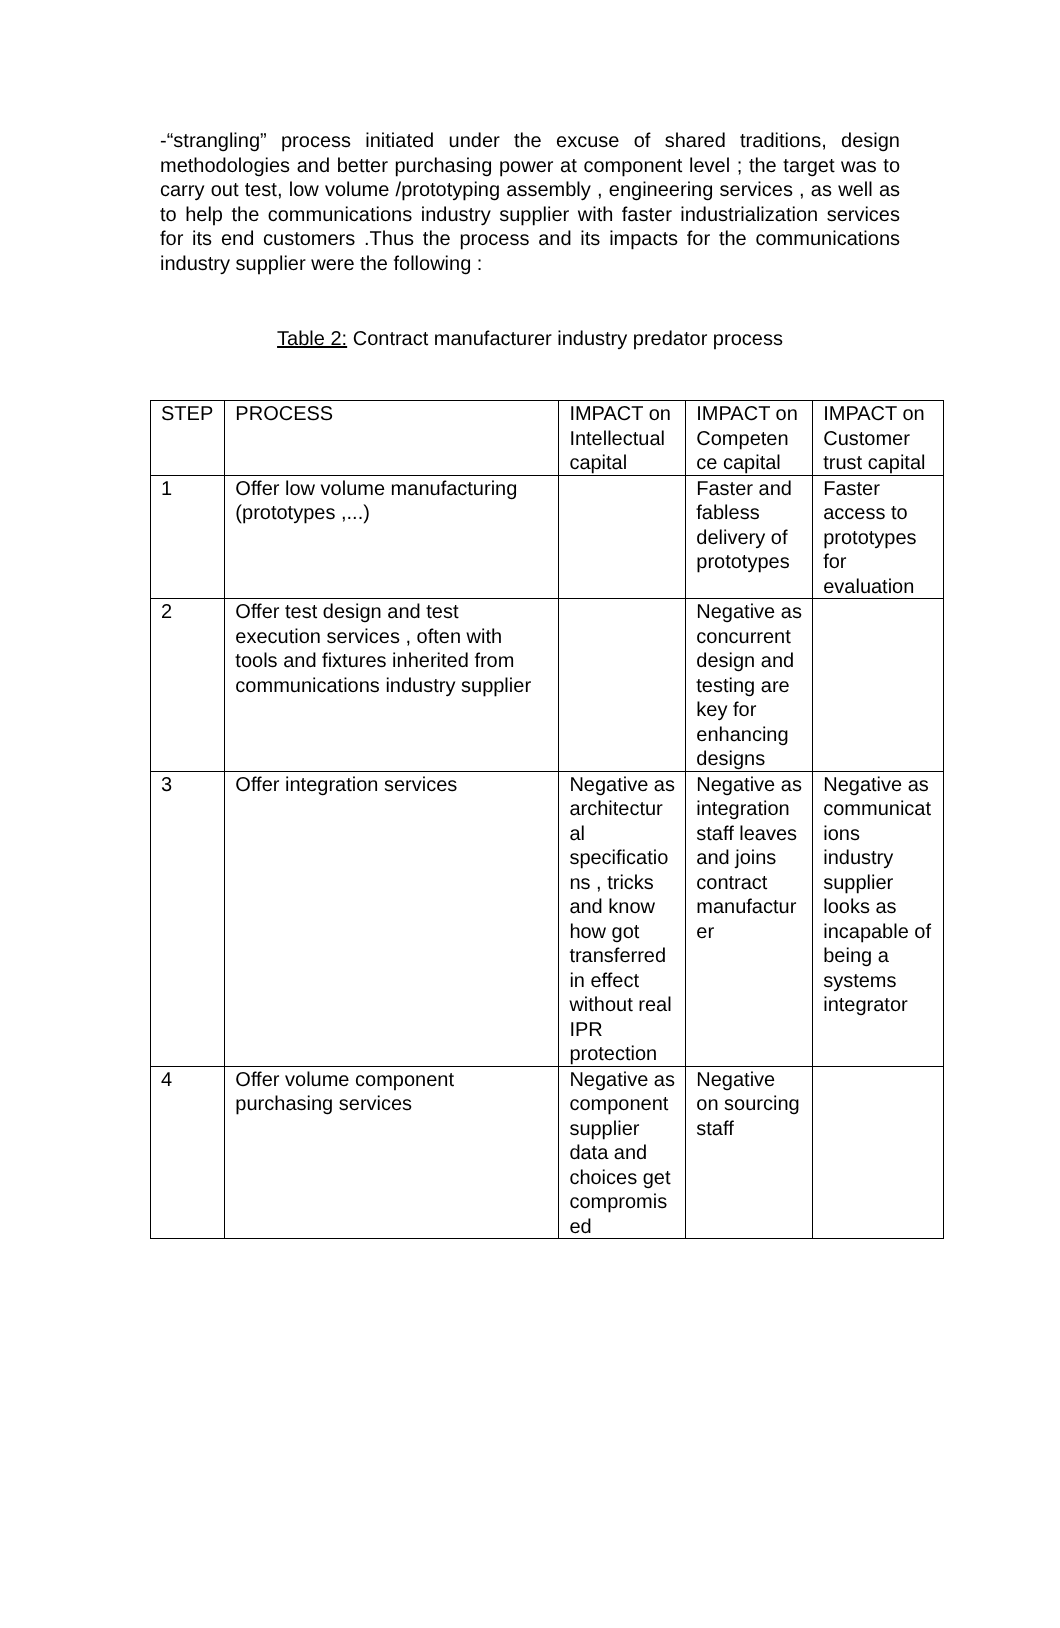-“strangling” process initiated under the excuse of shared traditions, design methodologies and better purchasing power at component level ; the target was to carry out test, low volume /prototyping assembly , engineering services , as well as to help the communications industry supplier with faster industrialization services for its end customers .Thus the process and its impacts for the communications industry supplier were the following :
Table 2: Contract manufacturer industry predator process
| STEP | PROCESS | IMPACT on Intellectual capital | IMPACT on Competen ce capital | IMPACT on Customer trust capital |
| 1 | Offer low volume manufacturing (prototypes ,...) | | Faster and fabless delivery of prototypes | Faster access to prototypes for evaluation |
| 2 | Offer test design and test execution services , often with tools and fixtures inherited from communications industry supplier | | Negative as concurrent design and testing are key for enhancing designs | |
| 3 | Offer integration services | Negative as architectur al specificatio ns , tricks and know how got transferred in effect without real IPR protection | Negative as integration staff leaves and joins contract manufactur er | Negative as communicat ions industry supplier looks as incapable of being a systems integrator |
| 4 | Offer volume component purchasing services | Negative as component supplier data and choices get compromis ed | Negative on sourcing staff | |